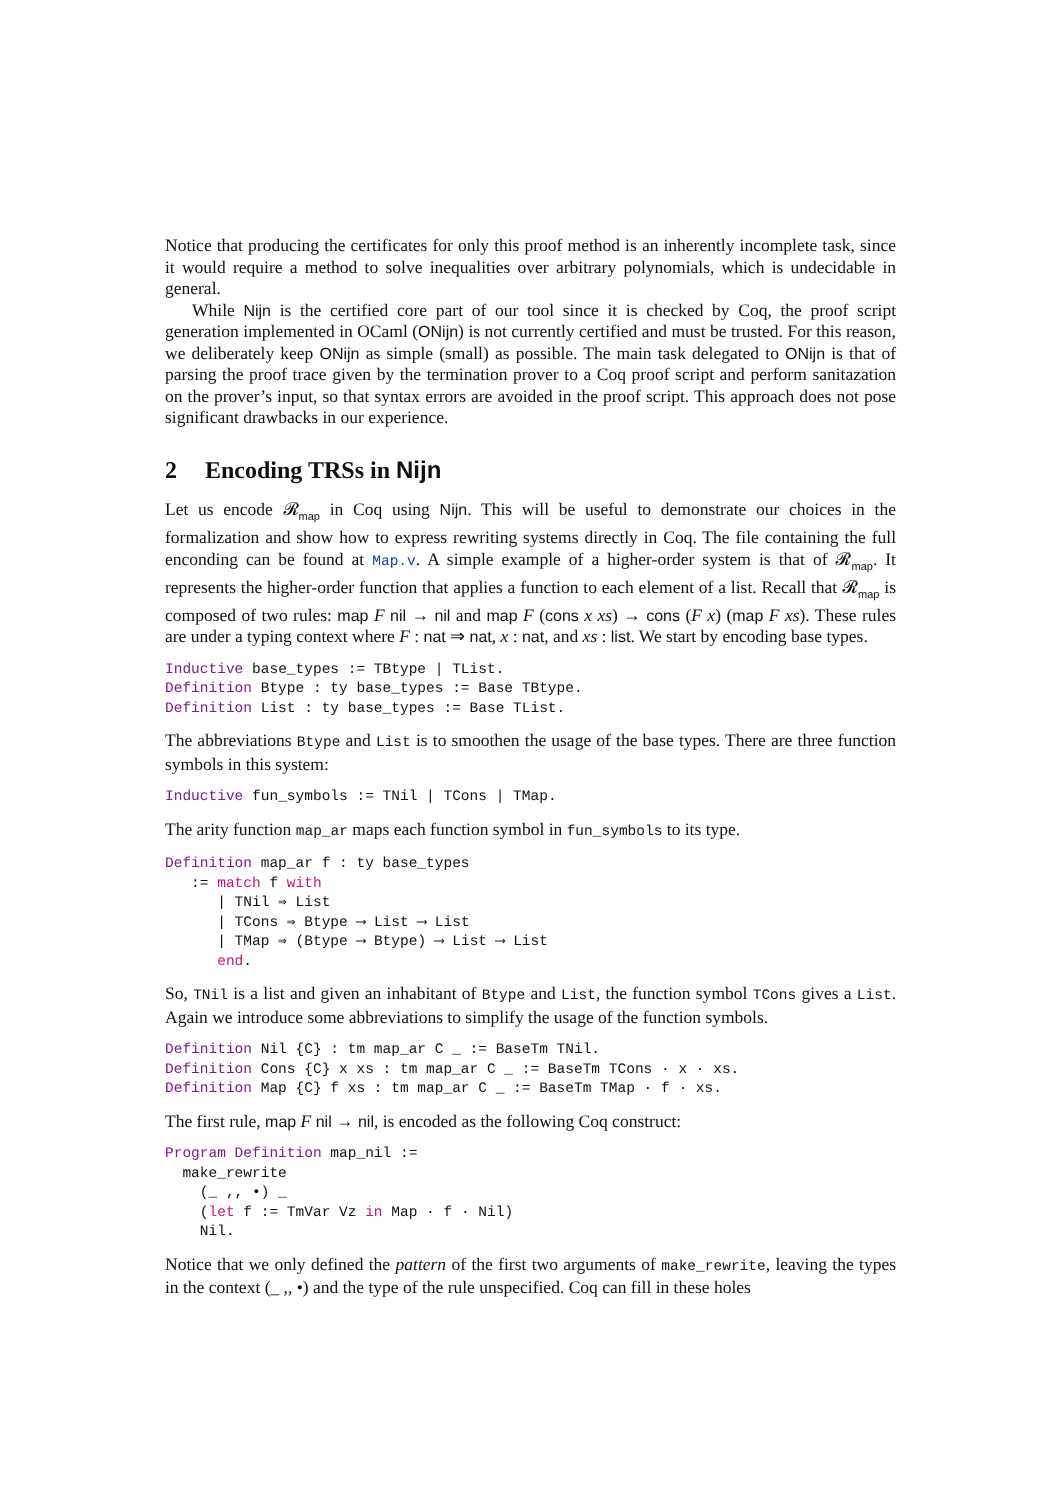Notice that producing the certificates for only this proof method is an inherently incomplete task, since it would require a method to solve inequalities over arbitrary polynomials, which is undecidable in general.
While Nijn is the certified core part of our tool since it is checked by Coq, the proof script generation implemented in OCaml (ONijn) is not currently certified and must be trusted. For this reason, we deliberately keep ONijn as simple (small) as possible. The main task delegated to ONijn is that of parsing the proof trace given by the termination prover to a Coq proof script and perform sanitazation on the prover’s input, so that syntax errors are avoided in the proof script. This approach does not pose significant drawbacks in our experience.
2 Encoding TRSs in Nijn
Let us encode 𝓡<sub>map</sub> in Coq using Nijn. This will be useful to demonstrate our choices in the formalization and show how to express rewriting systems directly in Coq. The file containing the full enconding can be found at Map.v. A simple example of a higher-order system is that of 𝓡<sub>map</sub>. It represents the higher-order function that applies a function to each element of a list. Recall that 𝓡<sub>map</sub> is composed of two rules: map F nil → nil and map F (cons x xs) → cons (F x) (map F xs). These rules are under a typing context where F : nat ⇒ nat, x : nat, and xs : list. We start by encoding base types.
Inductive base_types := TBtype | TList. Definition Btype : ty base_types := Base TBtype. Definition List : ty base_types := Base TList.
The abbreviations Btype and List is to smoothen the usage of the base types. There are three function symbols in this system:
Inductive fun_symbols := TNil | TCons | TMap.
The arity function map_ar maps each function symbol in fun_symbols to its type.
Definition map_ar f : ty base_types := match f with | TNil ⇒ List | TCons ⇒ Btype ⟶ List ⟶ List | TMap ⇒ (Btype ⟶ Btype) ⟶ List ⟶ List end.
So, TNil is a list and given an inhabitant of Btype and List, the function symbol TCons gives a List. Again we introduce some abbreviations to simplify the usage of the function symbols.
Definition Nil {C} : tm map_ar C _ := BaseTm TNil. Definition Cons {C} x xs : tm map_ar C _ := BaseTm TCons · x · xs. Definition Map {C} f xs : tm map_ar C _ := BaseTm TMap · f · xs.
The first rule, map F nil → nil, is encoded as the following Coq construct:
Program Definition map_nil := make_rewrite (_ ,, •) _ (let f := TmVar Vz in Map · f · Nil) Nil.
Notice that we only defined the pattern of the first two arguments of make_rewrite, leaving the types in the context (_ ,, •) and the type of the rule unspecified. Coq can fill in these holes